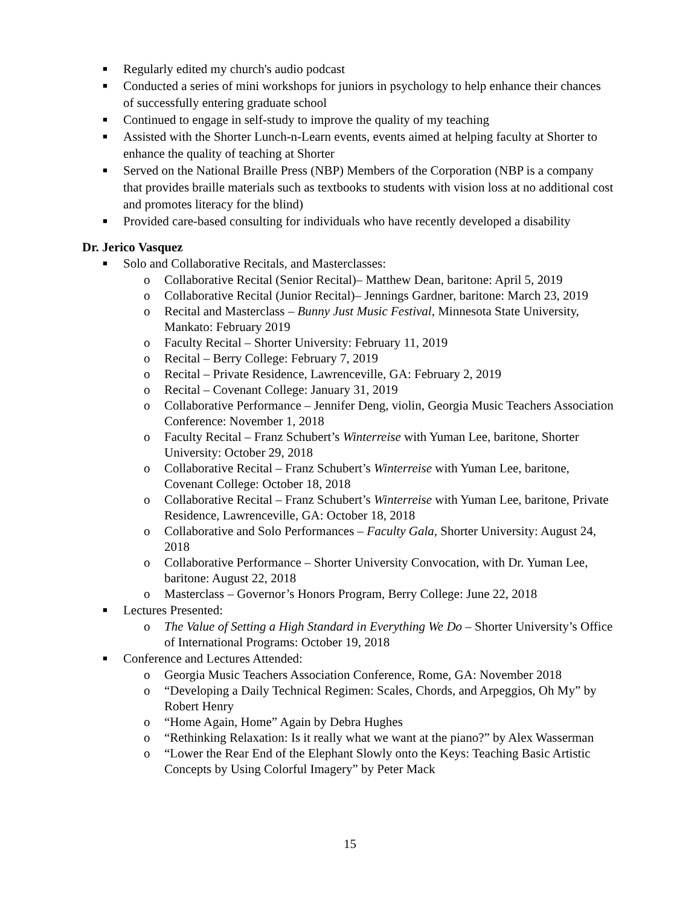■ Regularly edited my church's audio podcast
■ Conducted a series of mini workshops for juniors in psychology to help enhance their chances of successfully entering graduate school
■ Continued to engage in self-study to improve the quality of my teaching
■ Assisted with the Shorter Lunch-n-Learn events, events aimed at helping faculty at Shorter to enhance the quality of teaching at Shorter
■ Served on the National Braille Press (NBP) Members of the Corporation (NBP is a company that provides braille materials such as textbooks to students with vision loss at no additional cost and promotes literacy for the blind)
■ Provided care-based consulting for individuals who have recently developed a disability
Dr. Jerico Vasquez
■ Solo and Collaborative Recitals, and Masterclasses:
o Collaborative Recital (Senior Recital)– Matthew Dean, baritone: April 5, 2019
o Collaborative Recital (Junior Recital)– Jennings Gardner, baritone: March 23, 2019
o Recital and Masterclass – Bunny Just Music Festival, Minnesota State University, Mankato: February 2019
o Faculty Recital – Shorter University: February 11, 2019
o Recital – Berry College: February 7, 2019
o Recital – Private Residence, Lawrenceville, GA: February 2, 2019
o Recital – Covenant College: January 31, 2019
o Collaborative Performance – Jennifer Deng, violin, Georgia Music Teachers Association Conference: November 1, 2018
o Faculty Recital – Franz Schubert’s Winterreise with Yuman Lee, baritone, Shorter University: October 29, 2018
o Collaborative Recital – Franz Schubert’s Winterreise with Yuman Lee, baritone, Covenant College: October 18, 2018
o Collaborative Recital – Franz Schubert’s Winterreise with Yuman Lee, baritone, Private Residence, Lawrenceville, GA: October 18, 2018
o Collaborative and Solo Performances – Faculty Gala, Shorter University: August 24, 2018
o Collaborative Performance – Shorter University Convocation, with Dr. Yuman Lee, baritone: August 22, 2018
o Masterclass – Governor’s Honors Program, Berry College: June 22, 2018
■ Lectures Presented:
o The Value of Setting a High Standard in Everything We Do – Shorter University’s Office of International Programs: October 19, 2018
■ Conference and Lectures Attended:
o Georgia Music Teachers Association Conference, Rome, GA: November 2018
o “Developing a Daily Technical Regimen: Scales, Chords, and Arpeggios, Oh My” by Robert Henry
o “Home Again, Home” Again by Debra Hughes
o “Rethinking Relaxation: Is it really what we want at the piano?” by Alex Wasserman
o “Lower the Rear End of the Elephant Slowly onto the Keys: Teaching Basic Artistic Concepts by Using Colorful Imagery” by Peter Mack
15